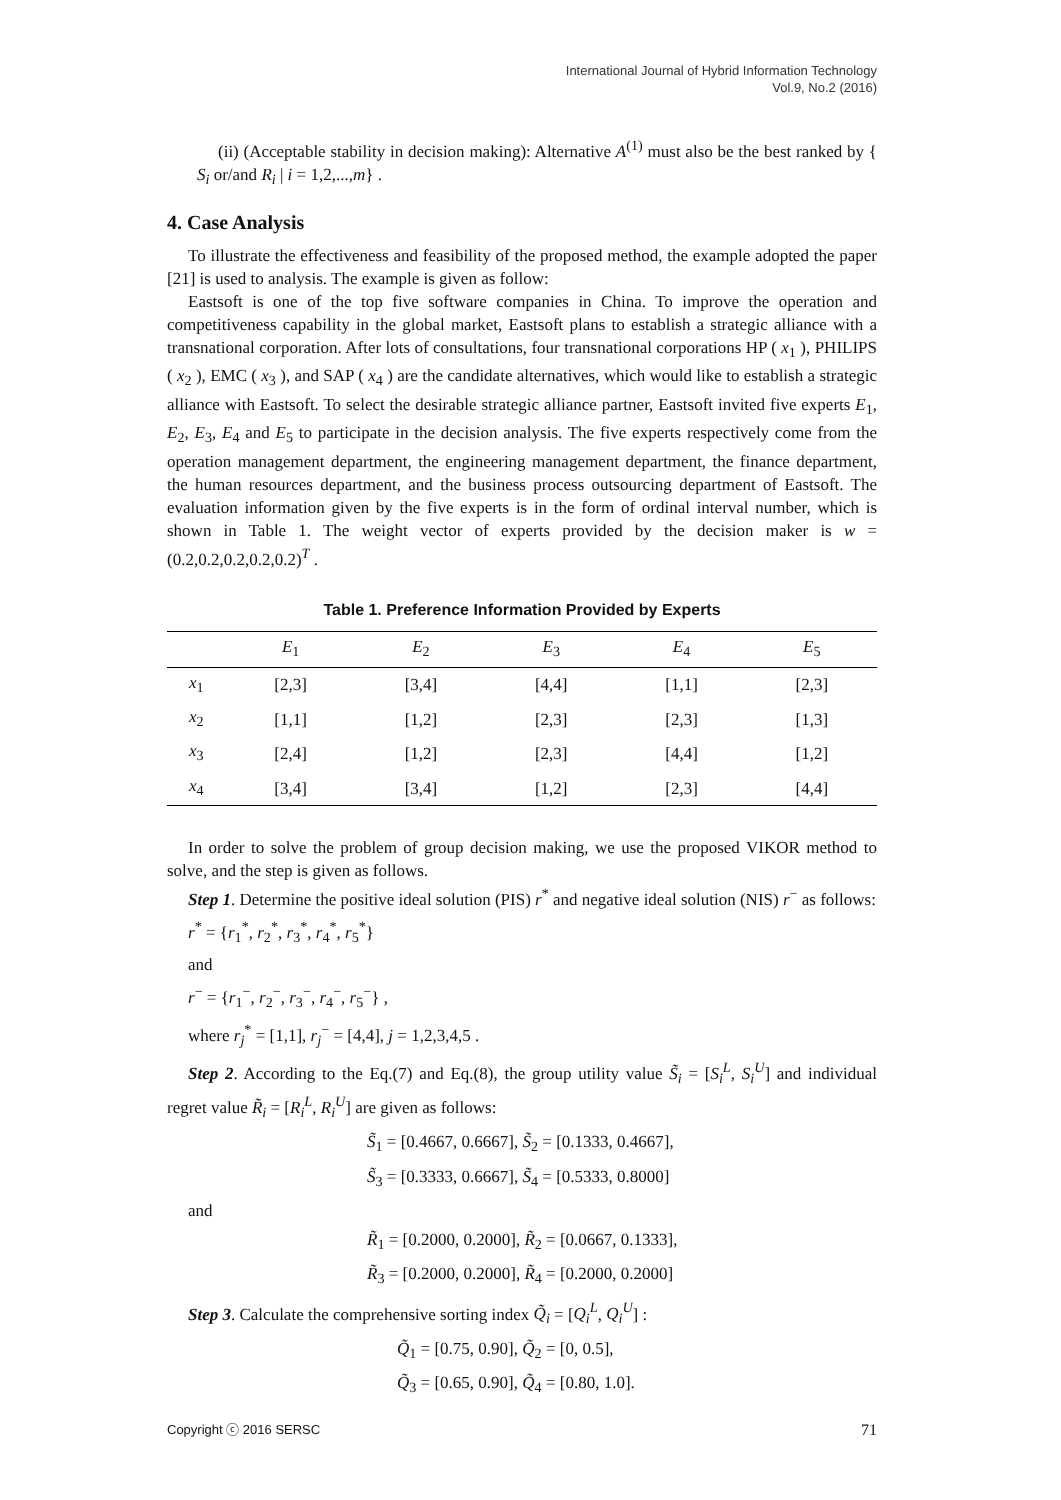International Journal of Hybrid Information Technology
Vol.9, No.2 (2016)
(ii) (Acceptable stability in decision making): Alternative A<sup>(1)</sup> must also be the best ranked by { S<sub>i</sub> or/and R<sub>i</sub> | i = 1,2,...,m} .
4. Case Analysis
To illustrate the effectiveness and feasibility of the proposed method, the example adopted the paper [21] is used to analysis. The example is given as follow:
Eastsoft is one of the top five software companies in China. To improve the operation and competitiveness capability in the global market, Eastsoft plans to establish a strategic alliance with a transnational corporation. After lots of consultations, four transnational corporations HP ( x<sub>1</sub> ), PHILIPS ( x<sub>2</sub> ), EMC ( x<sub>3</sub> ), and SAP ( x<sub>4</sub> ) are the candidate alternatives, which would like to establish a strategic alliance with Eastsoft. To select the desirable strategic alliance partner, Eastsoft invited five experts E<sub>1</sub>, E<sub>2</sub>, E<sub>3</sub>, E<sub>4</sub> and E<sub>5</sub> to participate in the decision analysis. The five experts respectively come from the operation management department, the engineering management department, the finance department, the human resources department, and the business process outsourcing department of Eastsoft. The evaluation information given by the five experts is in the form of ordinal interval number, which is shown in Table 1. The weight vector of experts provided by the decision maker is w = (0.2,0.2,0.2,0.2,0.2)<sup>T</sup> .
Table 1. Preference Information Provided by Experts
| | E<sub>1</sub> | E<sub>2</sub> | E<sub>3</sub> | E<sub>4</sub> | E<sub>5</sub> |
| --- | --- | --- | --- | --- | --- |
| x<sub>1</sub> | [2,3] | [3,4] | [4,4] | [1,1] | [2,3] |
| x<sub>2</sub> | [1,1] | [1,2] | [2,3] | [2,3] | [1,3] |
| x<sub>3</sub> | [2,4] | [1,2] | [2,3] | [4,4] | [1,2] |
| x<sub>4</sub> | [3,4] | [3,4] | [1,2] | [2,3] | [4,4] |
In order to solve the problem of group decision making, we use the proposed VIKOR method to solve, and the step is given as follows.
Step 1. Determine the positive ideal solution (PIS) r<sup>*</sup> and negative ideal solution (NIS) r<sup>−</sup> as follows:
r<sup>*</sup> = {r<sub>1</sub><sup>*</sup>, r<sub>2</sub><sup>*</sup>, r<sub>3</sub><sup>*</sup>, r<sub>4</sub><sup>*</sup>, r<sub>5</sub><sup>*</sup>}
and
r<sup>−</sup> = {r<sub>1</sub><sup>−</sup>, r<sub>2</sub><sup>−</sup>, r<sub>3</sub><sup>−</sup>, r<sub>4</sub><sup>−</sup>, r<sub>5</sub><sup>−</sup>} ,
where r<sub>j</sub><sup>*</sup> = [1,1], r<sub>j</sub><sup>−</sup> = [4,4], j = 1,2,3,4,5 .
Step 2. According to the Eq.(7) and Eq.(8), the group utility value S̃<sub>i</sub> = [S<sub>i</sub><sup>L</sup>, S<sub>i</sub><sup>U</sup>] and individual regret value R̃<sub>i</sub> = [R<sub>i</sub><sup>L</sup>, R<sub>i</sub><sup>U</sup>] are given as follows:
S̃<sub>1</sub> = [0.4667, 0.6667], S̃<sub>2</sub> = [0.1333, 0.4667],
S̃<sub>3</sub> = [0.3333, 0.6667], S̃<sub>4</sub> = [0.5333, 0.8000]
and
R̃<sub>1</sub> = [0.2000, 0.2000], R̃<sub>2</sub> = [0.0667, 0.1333],
R̃<sub>3</sub> = [0.2000, 0.2000], R̃<sub>4</sub> = [0.2000, 0.2000]
Step 3. Calculate the comprehensive sorting index Q̃<sub>i</sub> = [Q<sub>i</sub><sup>L</sup>, Q<sub>i</sub><sup>U</sup>] :
Q̃<sub>1</sub> = [0.75, 0.90], Q̃<sub>2</sub> = [0, 0.5],
Q̃<sub>3</sub> = [0.65, 0.90], Q̃<sub>4</sub> = [0.80, 1.0].
Copyright ⓒ 2016 SERSC 71